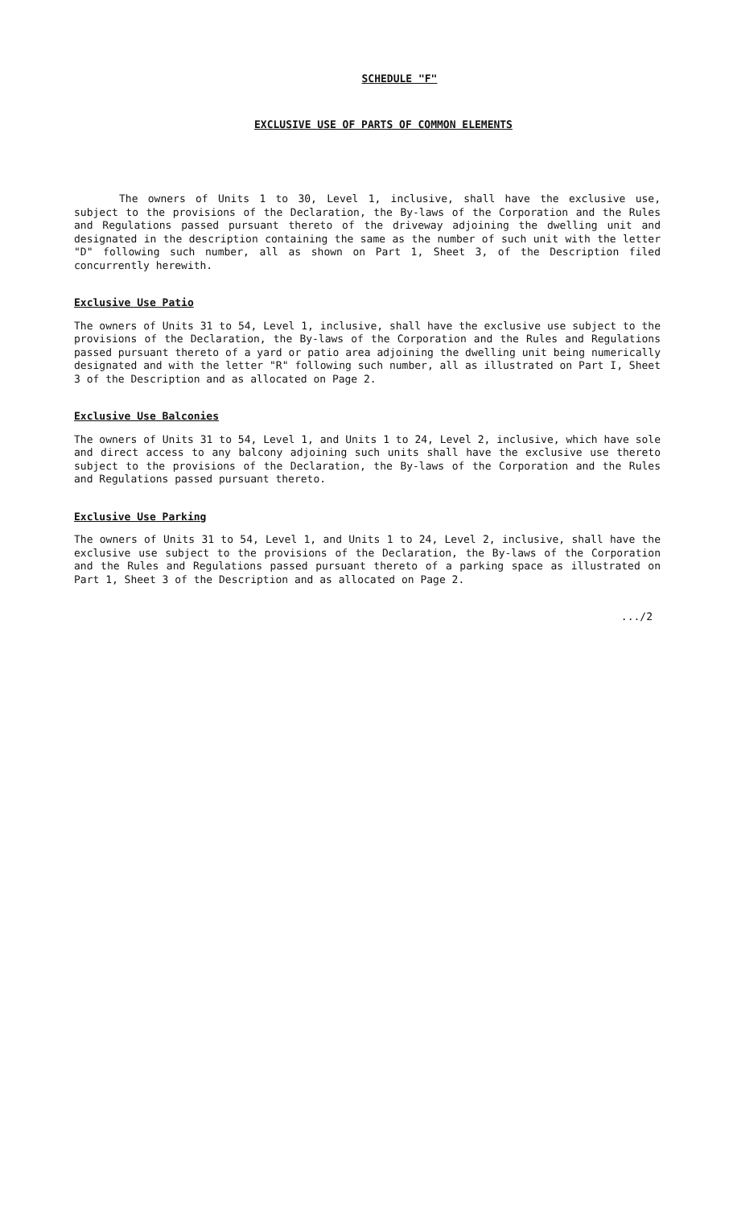SCHEDULE "F"
EXCLUSIVE USE OF PARTS OF COMMON ELEMENTS
The owners of Units 1 to 30, Level 1, inclusive, shall have the exclusive use, subject to the provisions of the Declaration, the By-laws of the Corporation and the Rules and Regulations passed pursuant thereto of the driveway adjoining the dwelling unit and designated in the description containing the same as the number of such unit with the letter "D" following such number, all as shown on Part 1, Sheet 3, of the Description filed concurrently herewith.
Exclusive Use Patio
The owners of Units 31 to 54, Level 1, inclusive, shall have the exclusive use subject to the provisions of the Declaration, the By-laws of the Corporation and the Rules and Regulations passed pursuant thereto of a yard or patio area adjoining the dwelling unit being numerically designated and with the letter "R" following such number, all as illustrated on Part I, Sheet 3 of the Description and as allocated on Page 2.
Exclusive Use Balconies
The owners of Units 31 to 54, Level 1, and Units 1 to 24, Level 2, inclusive, which have sole and direct access to any balcony adjoining such units shall have the exclusive use thereto subject to the provisions of the Declaration, the By-laws of the Corporation and the Rules and Regulations passed pursuant thereto.
Exclusive Use Parking
The owners of Units 31 to 54, Level 1, and Units 1 to 24, Level 2, inclusive, shall have the exclusive use subject to the provisions of the Declaration, the By-laws of the Corporation and the Rules and Regulations passed pursuant thereto of a parking space as illustrated on Part 1, Sheet 3 of the Description and as allocated on Page 2.
.../2